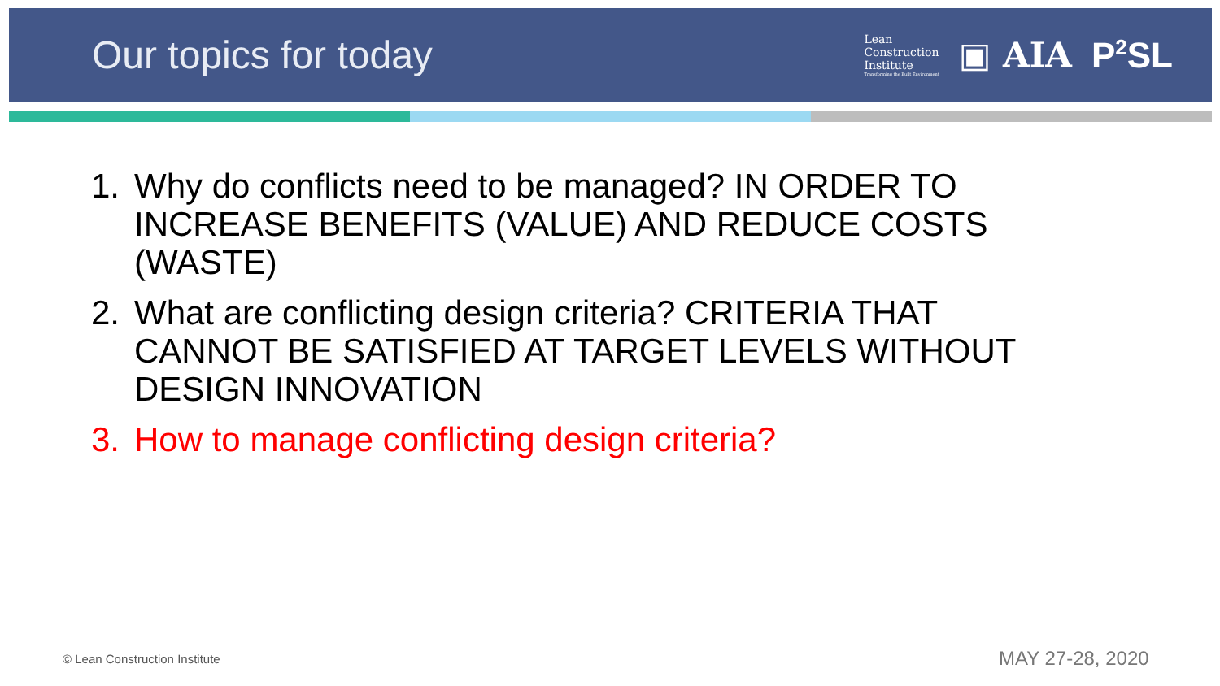Our topics for today
Lean
Construction
Institute
Transforming the Built Environment
▣ AIA P<sup>2</sup>SL
1. Why do conflicts need to be managed? IN ORDER TO INCREASE BENEFITS (VALUE) AND REDUCE COSTS (WASTE)
2. What are conflicting design criteria? CRITERIA THAT CANNOT BE SATISFIED AT TARGET LEVELS WITHOUT DESIGN INNOVATION
3. How to manage conflicting design criteria?
© Lean Construction Institute MAY 27-28, 2020